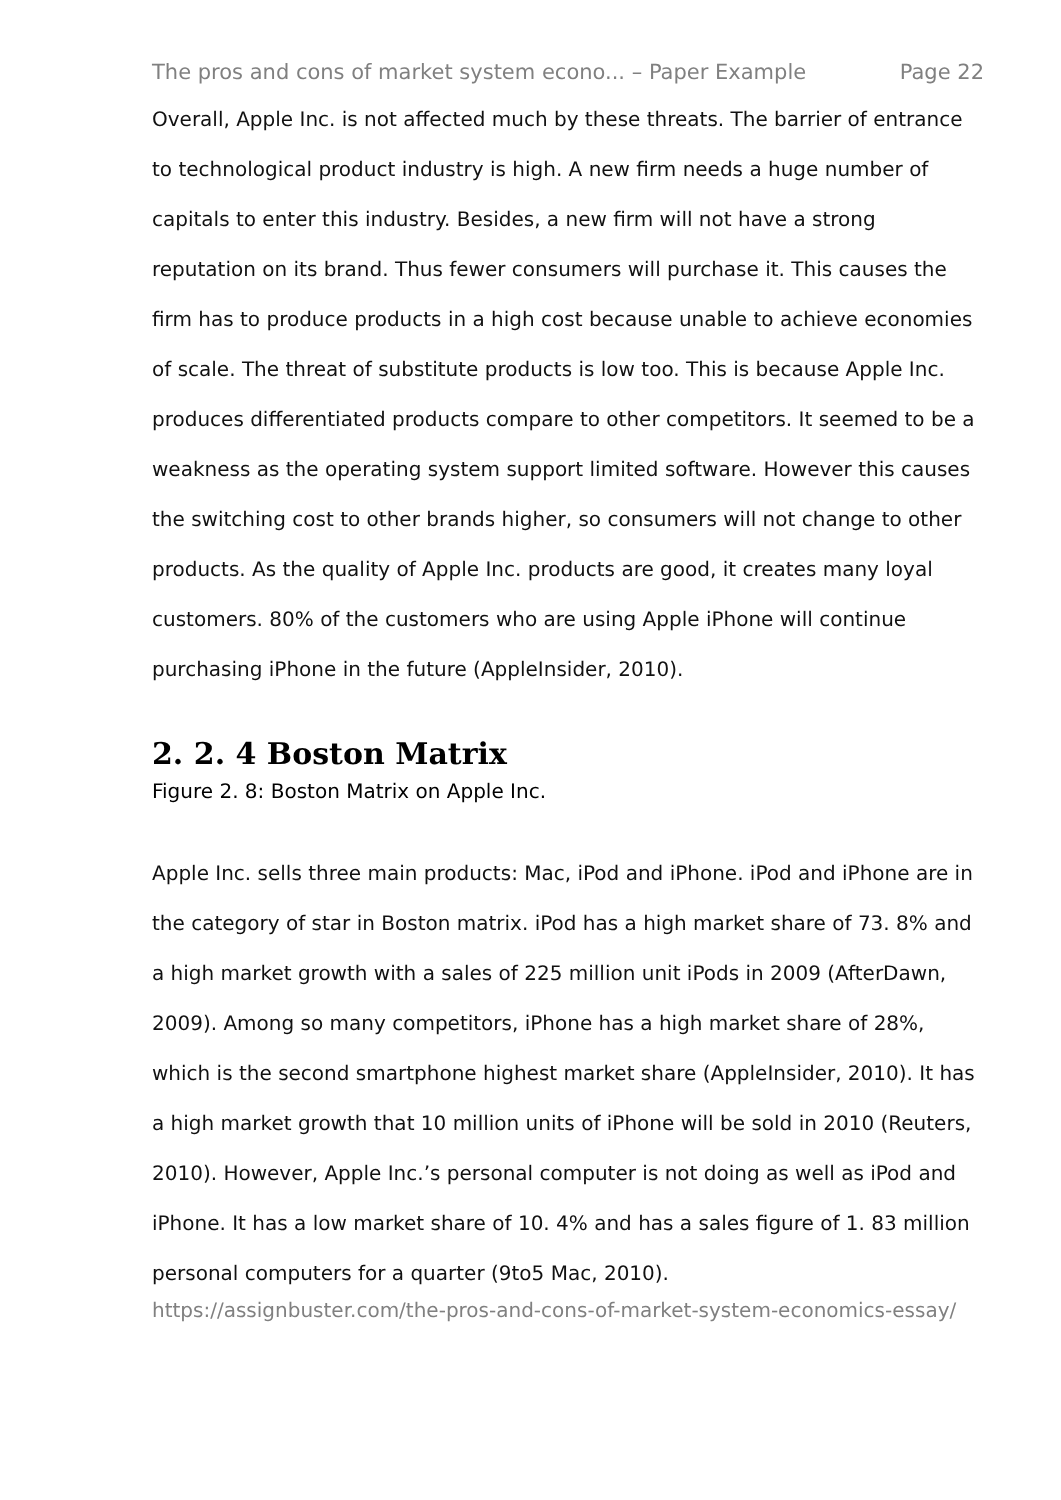The pros and cons of market system econo... – Paper Example Page 22
Overall, Apple Inc. is not affected much by these threats. The barrier of entrance to technological product industry is high. A new firm needs a huge number of capitals to enter this industry. Besides, a new firm will not have a strong reputation on its brand. Thus fewer consumers will purchase it. This causes the firm has to produce products in a high cost because unable to achieve economies of scale. The threat of substitute products is low too. This is because Apple Inc. produces differentiated products compare to other competitors. It seemed to be a weakness as the operating system support limited software. However this causes the switching cost to other brands higher, so consumers will not change to other products. As the quality of Apple Inc. products are good, it creates many loyal customers. 80% of the customers who are using Apple iPhone will continue purchasing iPhone in the future (AppleInsider, 2010).
2. 2. 4 Boston Matrix
Figure 2. 8: Boston Matrix on Apple Inc.
Apple Inc. sells three main products: Mac, iPod and iPhone. iPod and iPhone are in the category of star in Boston matrix. iPod has a high market share of 73. 8% and a high market growth with a sales of 225 million unit iPods in 2009 (AfterDawn, 2009). Among so many competitors, iPhone has a high market share of 28%, which is the second smartphone highest market share (AppleInsider, 2010). It has a high market growth that 10 million units of iPhone will be sold in 2010 (Reuters, 2010). However, Apple Inc.’s personal computer is not doing as well as iPod and iPhone. It has a low market share of 10. 4% and has a sales figure of 1. 83 million personal computers for a quarter (9to5 Mac, 2010).
https://assignbuster.com/the-pros-and-cons-of-market-system-economics-essay/